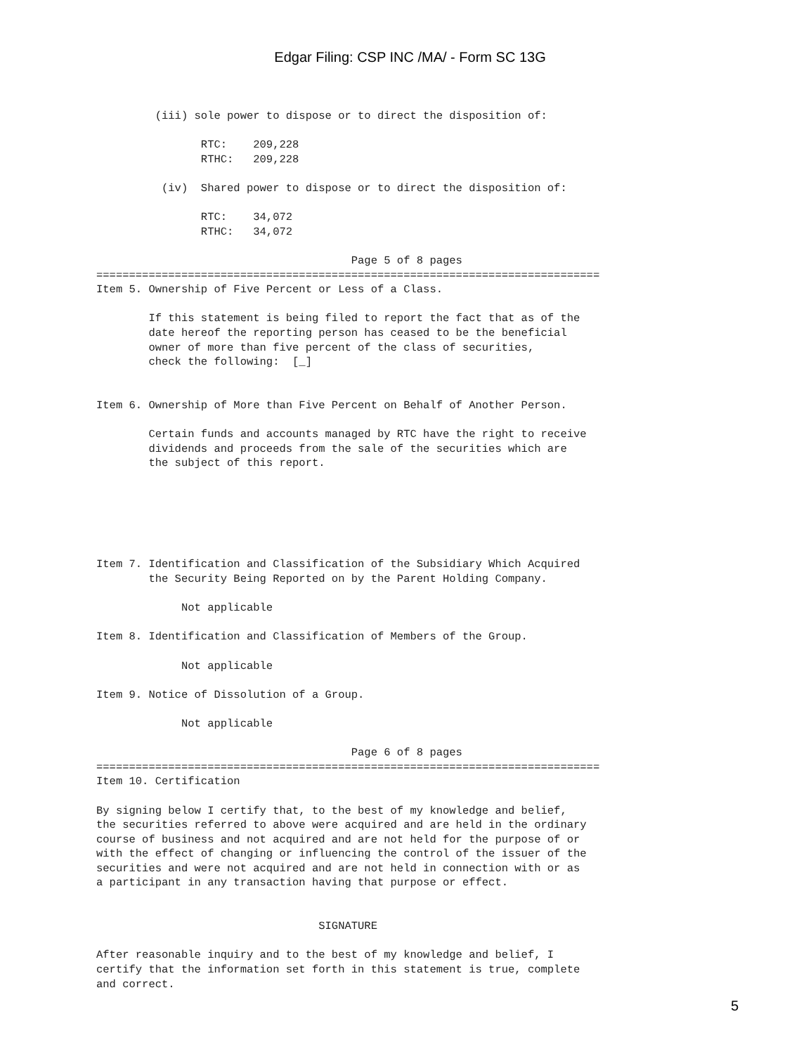Edgar Filing: CSP INC /MA/ - Form SC 13G
         (iii) sole power to dispose or to direct the disposition of:

                RTC:    209,228
                RTHC:   209,228

          (iv)  Shared power to dispose or to direct the disposition of:

                RTC:    34,072
                RTHC:   34,072

                                       Page 5 of 8 pages
=============================================================================
Item 5. Ownership of Five Percent or Less of a Class.

        If this statement is being filed to report the fact that as of the
        date hereof the reporting person has ceased to be the beneficial
        owner of more than five percent of the class of securities,
        check the following:  [_]


Item 6. Ownership of More than Five Percent on Behalf of Another Person.

        Certain funds and accounts managed by RTC have the right to receive
        dividends and proceeds from the sale of the securities which are
        the subject of this report.






Item 7. Identification and Classification of the Subsidiary Which Acquired
        the Security Being Reported on by the Parent Holding Company.

             Not applicable

Item 8. Identification and Classification of Members of the Group.

             Not applicable

Item 9. Notice of Dissolution of a Group.

             Not applicable

                                       Page 6 of 8 pages
=============================================================================
Item 10. Certification

By signing below I certify that, to the best of my knowledge and belief,
the securities referred to above were acquired and are held in the ordinary
course of business and not acquired and are not held for the purpose of or
with the effect of changing or influencing the control of the issuer of the
securities and were not acquired and are not held in connection with or as
a participant in any transaction having that purpose or effect.


                                  SIGNATURE

After reasonable inquiry and to the best of my knowledge and belief, I
certify that the information set forth in this statement is true, complete
and correct.
5